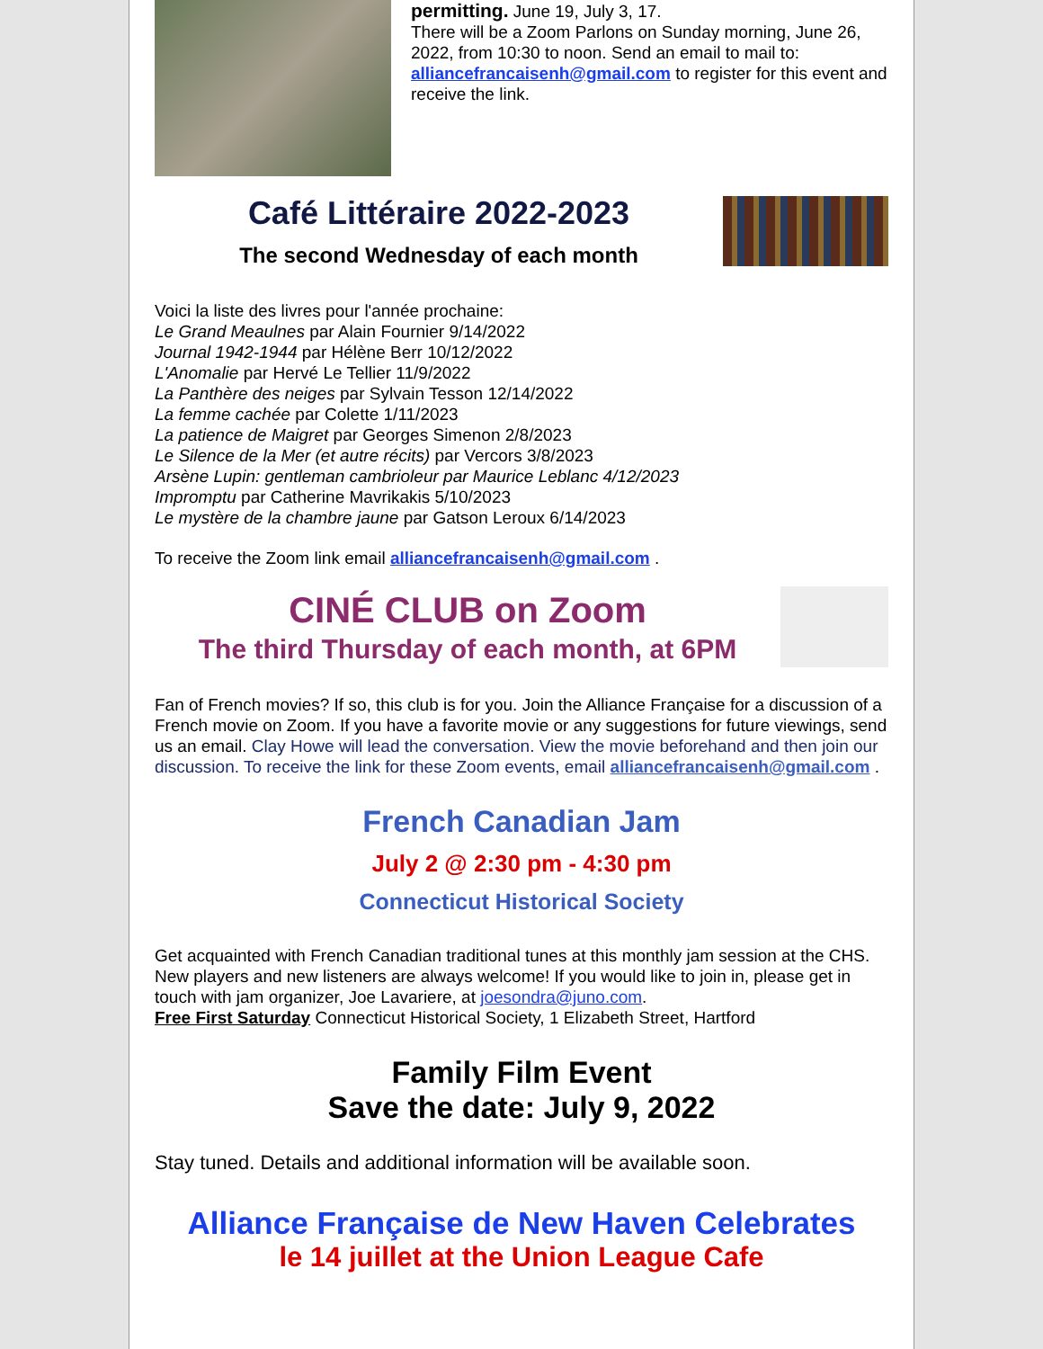permitting. June 19, July 3, 17.
There will be a Zoom Parlons on Sunday morning, June 26, 2022, from 10:30 to noon. Send an email to mail to: alliancefrancaisenh@gmail.com to register for this event and receive the link.
Café Littéraire 2022-2023
The second Wednesday of each month
Voici la liste des livres pour l'année prochaine:
Le Grand Meaulnes par Alain Fournier 9/14/2022
Journal 1942-1944 par Hélène Berr 10/12/2022
L'Anomalie par Hervé Le Tellier 11/9/2022
La Panthère des neiges par Sylvain Tesson 12/14/2022
La femme cachée par Colette 1/11/2023
La patience de Maigret par Georges Simenon 2/8/2023
Le Silence de la Mer (et autre récits) par Vercors 3/8/2023
Arsène Lupin: gentleman cambrioleur par Maurice Leblanc 4/12/2023
Impromptu par Catherine Mavrikakis 5/10/2023
Le mystère de la chambre jaune par Gatson Leroux 6/14/2023
To receive the Zoom link email alliancefrancaisenh@gmail.com .
CINÉ CLUB on Zoom
The third Thursday of each month, at 6PM
Fan of French movies? If so, this club is for you. Join the Alliance Française for a discussion of a French movie on Zoom. If you have a favorite movie or any suggestions for future viewings, send us an email. Clay Howe will lead the conversation. View the movie beforehand and then join our discussion. To receive the link for these Zoom events, email alliancefrancaisenh@gmail.com .
French Canadian Jam
July 2 @ 2:30 pm - 4:30 pm
Connecticut Historical Society
Get acquainted with French Canadian traditional tunes at this monthly jam session at the CHS. New players and new listeners are always welcome! If you would like to join in, please get in touch with jam organizer, Joe Lavariere, at joesondra@juno.com.
Free First Saturday Connecticut Historical Society, 1 Elizabeth Street, Hartford
Family Film Event
Save the date: July 9, 2022
Stay tuned. Details and additional information will be available soon.
Alliance Française de New Haven Celebrates
le 14 juillet at the Union League Cafe